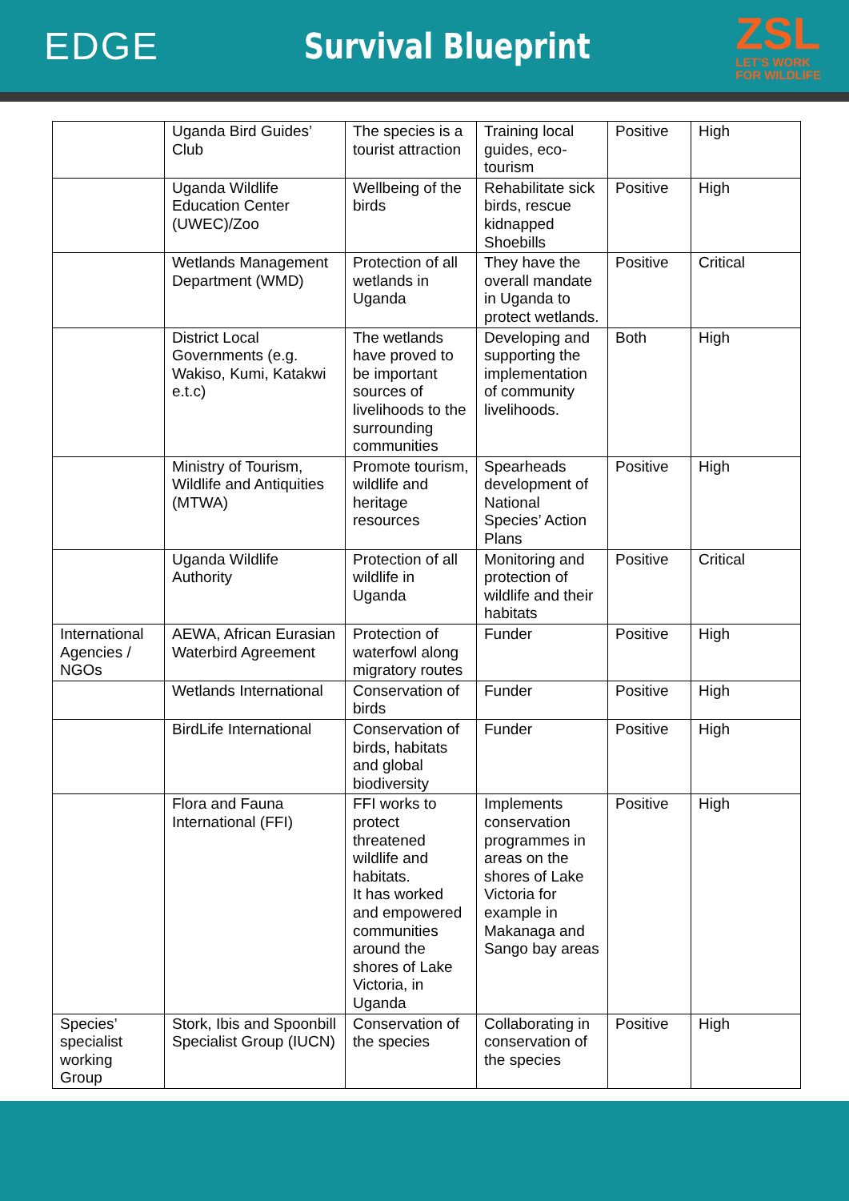EDGE Survival Blueprint
ZSL
LET'S WORK
FOR WILDLIFE
| | Uganda Bird Guides’ Club | The species is a tourist attraction | Training local guides, eco-tourism | Positive | High |
| | Uganda Wildlife Education Center (UWEC)/Zoo | Wellbeing of the birds | Rehabilitate sick birds, rescue kidnapped Shoebills | Positive | High |
| | Wetlands Management Department (WMD) | Protection of all wetlands in Uganda | They have the overall mandate in Uganda to protect wetlands. | Positive | Critical |
| | District Local Governments (e.g. Wakiso, Kumi, Katakwi e.t.c) | The wetlands have proved to be important sources of livelihoods to the surrounding communities | Developing and supporting the implementation of community livelihoods. | Both | High |
| | Ministry of Tourism, Wildlife and Antiquities (MTWA) | Promote tourism, wildlife and heritage resources | Spearheads development of National Species’ Action Plans | Positive | High |
| | Uganda Wildlife Authority | Protection of all wildlife in Uganda | Monitoring and protection of wildlife and their habitats | Positive | Critical |
| International Agencies / NGOs | AEWA, African Eurasian Waterbird Agreement | Protection of waterfowl along migratory routes | Funder | Positive | High |
| | Wetlands International | Conservation of birds | Funder | Positive | High |
| | BirdLife International | Conservation of birds, habitats and global biodiversity | Funder | Positive | High |
| | Flora and Fauna International (FFI) | FFI works to protect threatened wildlife and habitats. It has worked and empowered communities around the shores of Lake Victoria, in Uganda | Implements conservation programmes in areas on the shores of Lake Victoria for example in Makanaga and Sango bay areas | Positive | High |
| Species’ specialist working Group | Stork, Ibis and Spoonbill Specialist Group (IUCN) | Conservation of the species | Collaborating in conservation of the species | Positive | High |